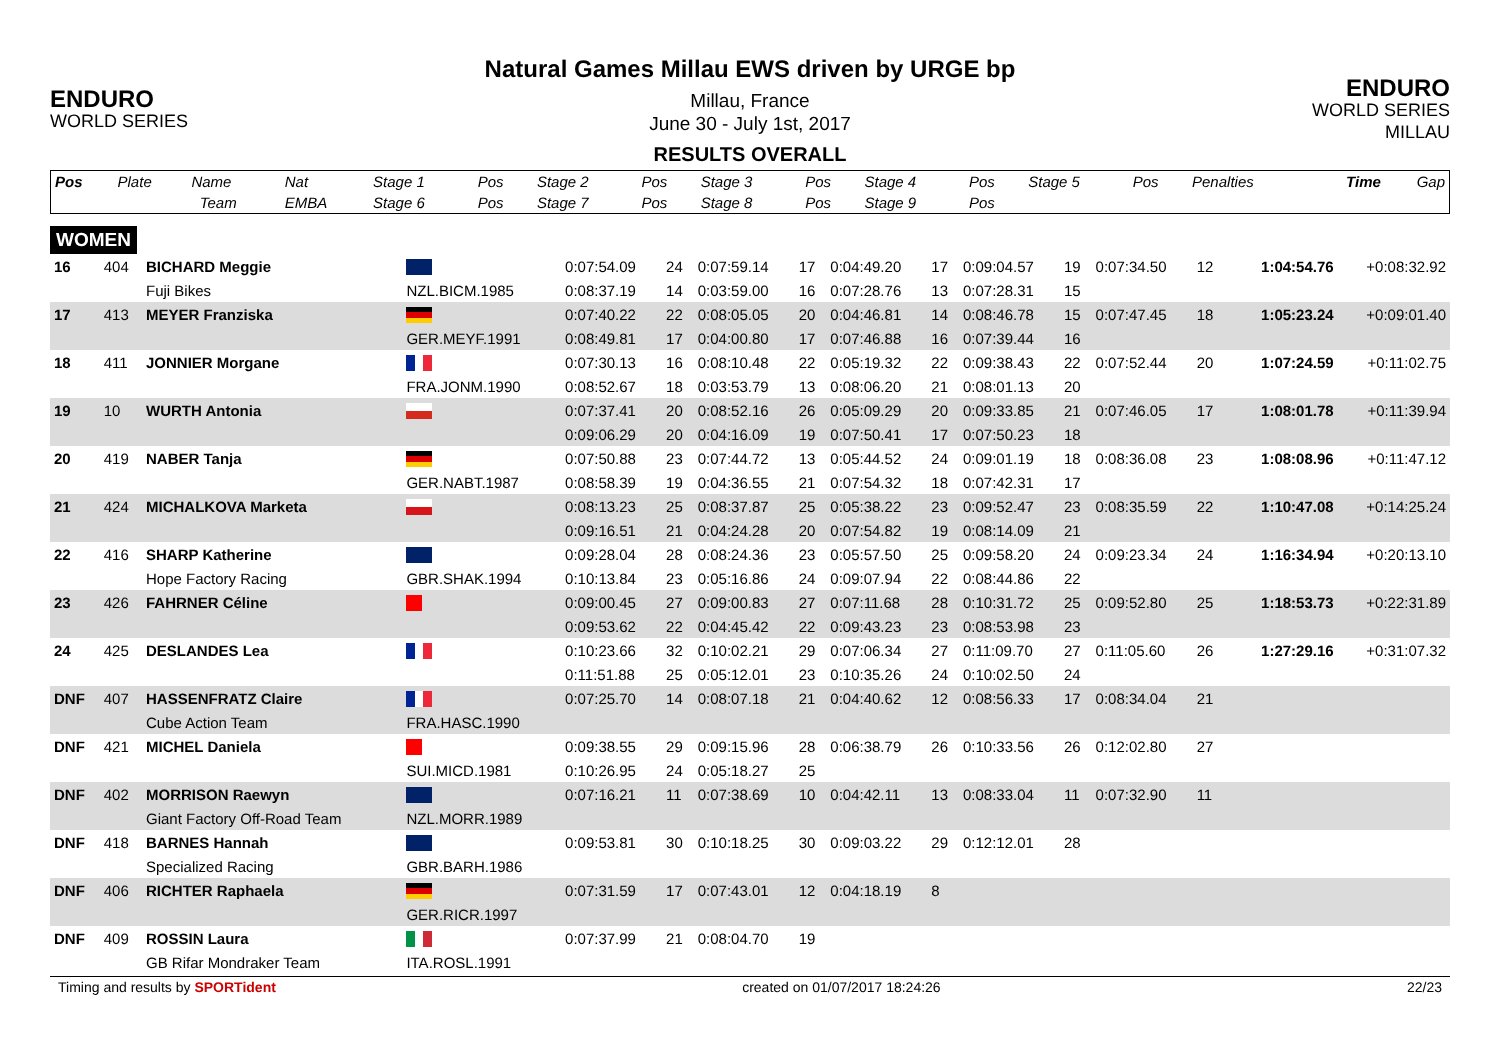ENDURO
WORLD SERIES
Natural Games Millau EWS driven by URGE bp
Millau, France
June 30 - July 1st, 2017
RESULTS OVERALL
ENDURO
WORLD SERIES MILLAU
| Pos | Plate | Name | Nat | Stage 1 | Pos | Stage 2 | Pos | Stage 3 | Pos | Stage 4 | Pos | Stage 5 | Pos | Penalties | Time | Gap |
| --- | --- | --- | --- | --- | --- | --- | --- | --- | --- | --- | --- | --- | --- | --- | --- | --- |
| | | Team | EMBA | Stage 6 | Pos | Stage 7 | Pos | Stage 8 | Pos | Stage 9 | Pos | | | | | |
WOMEN
| 16 | 404 | BICHARD Meggie | | 0:07:54.09 | 24 | 0:07:59.14 | 17 | 0:04:49.20 | 17 | 0:09:04.57 | 19 | 0:07:34.50 | 12 | | 1:04:54.76 | +0:08:32.92 |
| | | Fuji Bikes | NZL.BICM.1985 | 0:08:37.19 | 14 | 0:03:59.00 | 16 | 0:07:28.76 | 13 | 0:07:28.31 | 15 | | | | | |
| 17 | 413 | MEYER Franziska | | 0:07:40.22 | 22 | 0:08:05.05 | 20 | 0:04:46.81 | 14 | 0:08:46.78 | 15 | 0:07:47.45 | 18 | | 1:05:23.24 | +0:09:01.40 |
| | | | GER.MEYF.1991 | 0:08:49.81 | 17 | 0:04:00.80 | 17 | 0:07:46.88 | 16 | 0:07:39.44 | 16 | | | | | |
| 18 | 411 | JONNIER Morgane | | 0:07:30.13 | 16 | 0:08:10.48 | 22 | 0:05:19.32 | 22 | 0:09:38.43 | 22 | 0:07:52.44 | 20 | | 1:07:24.59 | +0:11:02.75 |
| | | | FRA.JONM.1990 | 0:08:52.67 | 18 | 0:03:53.79 | 13 | 0:08:06.20 | 21 | 0:08:01.13 | 20 | | | | | |
| 19 | 10 | WURTH Antonia | | 0:07:37.41 | 20 | 0:08:52.16 | 26 | 0:05:09.29 | 20 | 0:09:33.85 | 21 | 0:07:46.05 | 17 | | 1:08:01.78 | +0:11:39.94 |
| | | | | 0:09:06.29 | 20 | 0:04:16.09 | 19 | 0:07:50.41 | 17 | 0:07:50.23 | 18 | | | | | |
| 20 | 419 | NABER Tanja | | 0:07:50.88 | 23 | 0:07:44.72 | 13 | 0:05:44.52 | 24 | 0:09:01.19 | 18 | 0:08:36.08 | 23 | | 1:08:08.96 | +0:11:47.12 |
| | | | GER.NABT.1987 | 0:08:58.39 | 19 | 0:04:36.55 | 21 | 0:07:54.32 | 18 | 0:07:42.31 | 17 | | | | | |
| 21 | 424 | MICHALKOVA Marketa | | 0:08:13.23 | 25 | 0:08:37.87 | 25 | 0:05:38.22 | 23 | 0:09:52.47 | 23 | 0:08:35.59 | 22 | | 1:10:47.08 | +0:14:25.24 |
| | | | | 0:09:16.51 | 21 | 0:04:24.28 | 20 | 0:07:54.82 | 19 | 0:08:14.09 | 21 | | | | | |
| 22 | 416 | SHARP Katherine | | 0:09:28.04 | 28 | 0:08:24.36 | 23 | 0:05:57.50 | 25 | 0:09:58.20 | 24 | 0:09:23.34 | 24 | | 1:16:34.94 | +0:20:13.10 |
| | | Hope Factory Racing | GBR.SHAK.1994 | 0:10:13.84 | 23 | 0:05:16.86 | 24 | 0:09:07.94 | 22 | 0:08:44.86 | 22 | | | | | |
| 23 | 426 | FAHRNER Céline | | 0:09:00.45 | 27 | 0:09:00.83 | 27 | 0:07:11.68 | 28 | 0:10:31.72 | 25 | 0:09:52.80 | 25 | | 1:18:53.73 | +0:22:31.89 |
| | | | | 0:09:53.62 | 22 | 0:04:45.42 | 22 | 0:09:43.23 | 23 | 0:08:53.98 | 23 | | | | | |
| 24 | 425 | DESLANDES Lea | | 0:10:23.66 | 32 | 0:10:02.21 | 29 | 0:07:06.34 | 27 | 0:11:09.70 | 27 | 0:11:05.60 | 26 | | 1:27:29.16 | +0:31:07.32 |
| | | | | 0:11:51.88 | 25 | 0:05:12.01 | 23 | 0:10:35.26 | 24 | 0:10:02.50 | 24 | | | | | |
| DNF | 407 | HASSENFRATZ Claire | | 0:07:25.70 | 14 | 0:08:07.18 | 21 | 0:04:40.62 | 12 | 0:08:56.33 | 17 | 0:08:34.04 | 21 | | | |
| | | Cube Action Team | FRA.HASC.1990 | | | | | | | | | | | | | |
| DNF | 421 | MICHEL Daniela | | 0:09:38.55 | 29 | 0:09:15.96 | 28 | 0:06:38.79 | 26 | 0:10:33.56 | 26 | 0:12:02.80 | 27 | | | |
| | | | SUI.MICD.1981 | 0:10:26.95 | 24 | 0:05:18.27 | 25 | | | | | | | | | |
| DNF | 402 | MORRISON Raewyn | | 0:07:16.21 | 11 | 0:07:38.69 | 10 | 0:04:42.11 | 13 | 0:08:33.04 | 11 | 0:07:32.90 | 11 | | | |
| | | Giant Factory Off-Road Team | NZL.MORR.1989 | | | | | | | | | | | | | |
| DNF | 418 | BARNES Hannah | | 0:09:53.81 | 30 | 0:10:18.25 | 30 | 0:09:03.22 | 29 | 0:12:12.01 | 28 | | | | | |
| | | Specialized Racing | GBR.BARH.1986 | | | | | | | | | | | | | |
| DNF | 406 | RICHTER Raphaela | | 0:07:31.59 | 17 | 0:07:43.01 | 12 | 0:04:18.19 | 8 | | | | | | | |
| | | | GER.RICR.1997 | | | | | | | | | | | | | |
| DNF | 409 | ROSSIN Laura | | 0:07:37.99 | 21 | 0:08:04.70 | 19 | | | | | | | | | |
| | | GB Rifar Mondraker Team | ITA.ROSL.1991 | | | | | | | | | | | | | |
Timing and results by SPORTident created on 01/07/2017 18:24:26 22/23